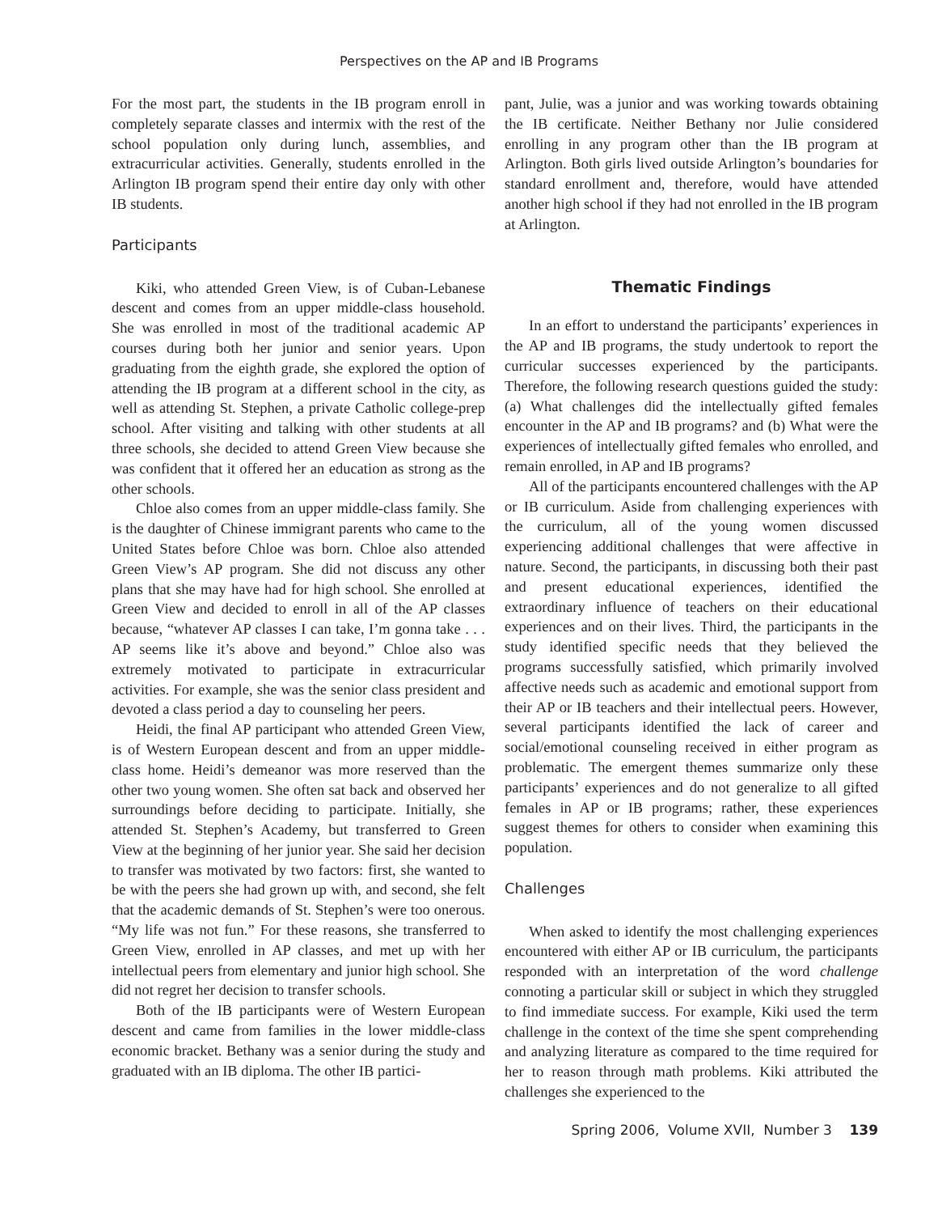Perspectives on the AP and IB Programs
For the most part, the students in the IB program enroll in completely separate classes and intermix with the rest of the school population only during lunch, assemblies, and extracurricular activities. Generally, students enrolled in the Arlington IB program spend their entire day only with other IB students.
Participants
Kiki, who attended Green View, is of Cuban-Lebanese descent and comes from an upper middle-class household. She was enrolled in most of the traditional academic AP courses during both her junior and senior years. Upon graduating from the eighth grade, she explored the option of attending the IB program at a different school in the city, as well as attending St. Stephen, a private Catholic college-prep school. After visiting and talking with other students at all three schools, she decided to attend Green View because she was confident that it offered her an education as strong as the other schools.
Chloe also comes from an upper middle-class family. She is the daughter of Chinese immigrant parents who came to the United States before Chloe was born. Chloe also attended Green View’s AP program. She did not discuss any other plans that she may have had for high school. She enrolled at Green View and decided to enroll in all of the AP classes because, “whatever AP classes I can take, I’m gonna take . . . AP seems like it’s above and beyond.” Chloe also was extremely motivated to participate in extracurricular activities. For example, she was the senior class president and devoted a class period a day to counseling her peers.
Heidi, the final AP participant who attended Green View, is of Western European descent and from an upper middle-class home. Heidi’s demeanor was more reserved than the other two young women. She often sat back and observed her surroundings before deciding to participate. Initially, she attended St. Stephen’s Academy, but transferred to Green View at the beginning of her junior year. She said her decision to transfer was motivated by two factors: first, she wanted to be with the peers she had grown up with, and second, she felt that the academic demands of St. Stephen’s were too onerous. “My life was not fun.” For these reasons, she transferred to Green View, enrolled in AP classes, and met up with her intellectual peers from elementary and junior high school. She did not regret her decision to transfer schools.
Both of the IB participants were of Western European descent and came from families in the lower middle-class economic bracket. Bethany was a senior during the study and graduated with an IB diploma. The other IB partici-
pant, Julie, was a junior and was working towards obtaining the IB certificate. Neither Bethany nor Julie considered enrolling in any program other than the IB program at Arlington. Both girls lived outside Arlington’s boundaries for standard enrollment and, therefore, would have attended another high school if they had not enrolled in the IB program at Arlington.
Thematic Findings
In an effort to understand the participants’ experiences in the AP and IB programs, the study undertook to report the curricular successes experienced by the participants. Therefore, the following research questions guided the study: (a) What challenges did the intellectually gifted females encounter in the AP and IB programs? and (b) What were the experiences of intellectually gifted females who enrolled, and remain enrolled, in AP and IB programs?
All of the participants encountered challenges with the AP or IB curriculum. Aside from challenging experiences with the curriculum, all of the young women discussed experiencing additional challenges that were affective in nature. Second, the participants, in discussing both their past and present educational experiences, identified the extraordinary influence of teachers on their educational experiences and on their lives. Third, the participants in the study identified specific needs that they believed the programs successfully satisfied, which primarily involved affective needs such as academic and emotional support from their AP or IB teachers and their intellectual peers. However, several participants identified the lack of career and social/emotional counseling received in either program as problematic. The emergent themes summarize only these participants’ experiences and do not generalize to all gifted females in AP or IB programs; rather, these experiences suggest themes for others to consider when examining this population.
Challenges
When asked to identify the most challenging experiences encountered with either AP or IB curriculum, the participants responded with an interpretation of the word challenge connoting a particular skill or subject in which they struggled to find immediate success. For example, Kiki used the term challenge in the context of the time she spent comprehending and analyzing literature as compared to the time required for her to reason through math problems. Kiki attributed the challenges she experienced to the
Spring 2006, Volume XVII, Number 3 139